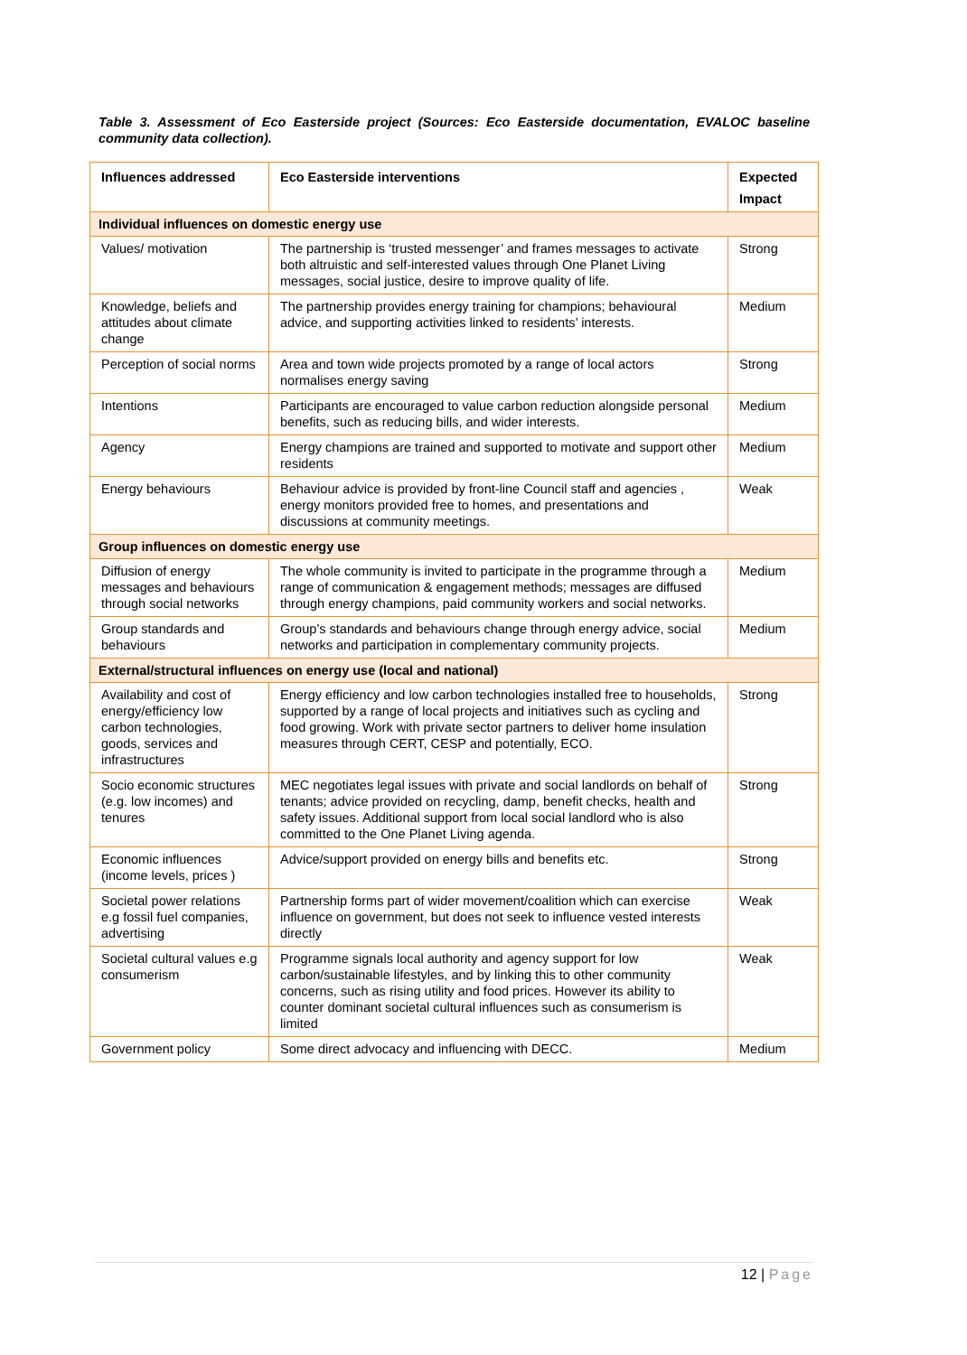Table 3. Assessment of Eco Easterside project (Sources: Eco Easterside documentation, EVALOC baseline community data collection).
| Influences addressed | Eco Easterside interventions | Expected Impact |
| --- | --- | --- |
| Individual influences on domestic energy use | | |
| Values/ motivation | The partnership is ‘trusted messenger’ and frames messages to activate both altruistic and self-interested values through One Planet Living messages, social justice, desire to improve quality of life. | Strong |
| Knowledge, beliefs and attitudes about climate change | The partnership provides energy training for champions; behavioural advice, and supporting activities linked to residents’ interests. | Medium |
| Perception of social norms | Area and town wide projects promoted by a range of local actors normalises energy saving | Strong |
| Intentions | Participants are encouraged to value carbon reduction alongside personal benefits, such as reducing bills, and wider interests. | Medium |
| Agency | Energy champions are trained and supported to motivate and support other residents | Medium |
| Energy behaviours | Behaviour advice is provided by front-line Council staff and agencies , energy monitors provided free to homes, and presentations and discussions at community meetings. | Weak |
| Group influences on domestic energy use | | |
| Diffusion of energy messages and behaviours through social networks | The whole community is invited to participate in the programme through a range of communication & engagement methods; messages are diffused through energy champions, paid community workers and social networks. | Medium |
| Group standards and behaviours | Group’s standards and behaviours change through energy advice, social networks and participation in complementary community projects. | Medium |
| External/structural influences on energy use (local and national) | | |
| Availability and cost of energy/efficiency low carbon technologies, goods, services and infrastructures | Energy efficiency and low carbon technologies installed free to households, supported by a range of local projects and initiatives such as cycling and food growing. Work with private sector partners to deliver home insulation measures through CERT, CESP and potentially, ECO. | Strong |
| Socio economic structures (e.g. low incomes) and tenures | MEC negotiates legal issues with private and social landlords on behalf of tenants; advice provided on recycling, damp, benefit checks, health and safety issues. Additional support from local social landlord who is also committed to the One Planet Living agenda. | Strong |
| Economic influences (income levels, prices ) | Advice/support provided on energy bills and benefits etc. | Strong |
| Societal power relations e.g fossil fuel companies, advertising | Partnership forms part of wider movement/coalition which can exercise influence on government, but does not seek to influence vested interests directly | Weak |
| Societal cultural values e.g consumerism | Programme signals local authority and agency support for low carbon/sustainable lifestyles, and by linking this to other community concerns, such as rising utility and food prices. However its ability to counter dominant societal cultural influences such as consumerism is limited | Weak |
| Government policy | Some direct advocacy and influencing with DECC. | Medium |
12 | Page